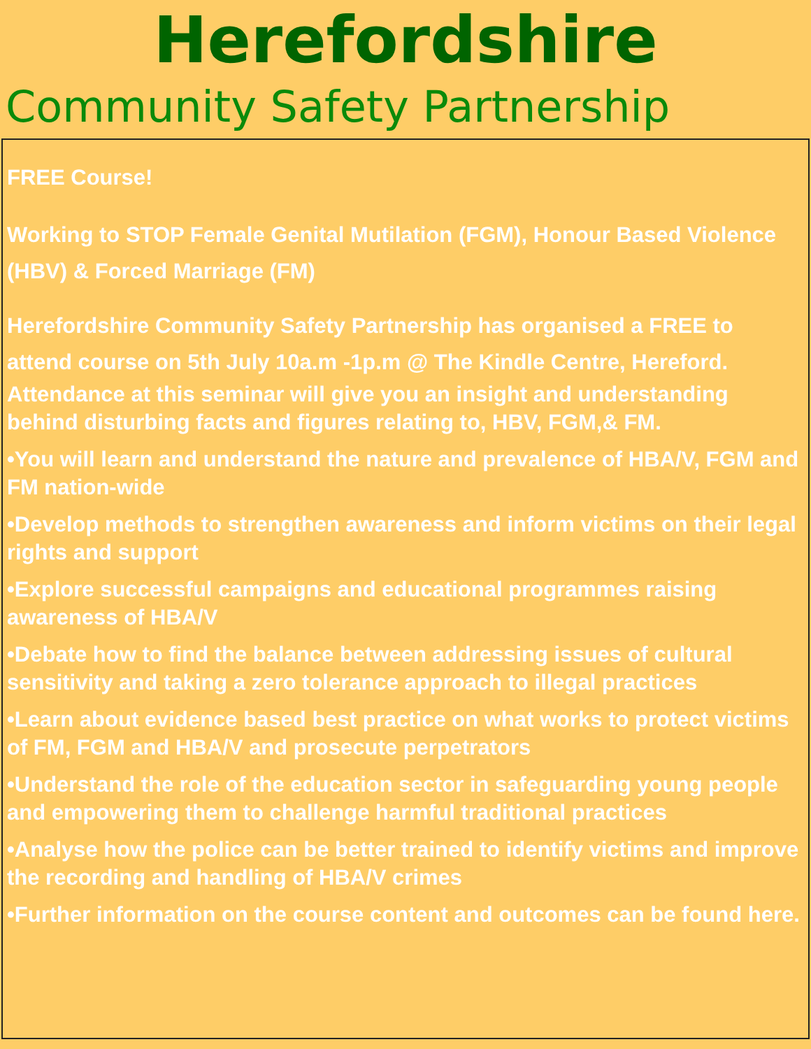Herefordshire
Community Safety Partnership
FREE Course!
Working to STOP Female Genital Mutilation (FGM), Honour Based Violence (HBV) & Forced Marriage (FM)
Herefordshire Community Safety Partnership has organised a FREE to attend course on 5th July 10a.m -1p.m @ The Kindle Centre, Hereford.
Attendance at this seminar will give you an insight and understanding behind disturbing facts and figures relating to, HBV, FGM,& FM.
•You will learn and understand the nature and prevalence of HBA/V, FGM and FM nation-wide
•Develop methods to strengthen awareness and inform victims on their legal rights and support
•Explore successful campaigns and educational programmes raising awareness of HBA/V
•Debate how to find the balance between addressing issues of cultural sensitivity and taking a zero tolerance approach to illegal practices
•Learn about evidence based best practice on what works to protect victims of FM, FGM and HBA/V and prosecute perpetrators
•Understand the role of the education sector in safeguarding young people and empowering them to challenge harmful traditional practices
•Analyse how the police can be better trained to identify victims and improve the recording and handling of HBA/V crimes
•Further information on the course content and outcomes can be found here.